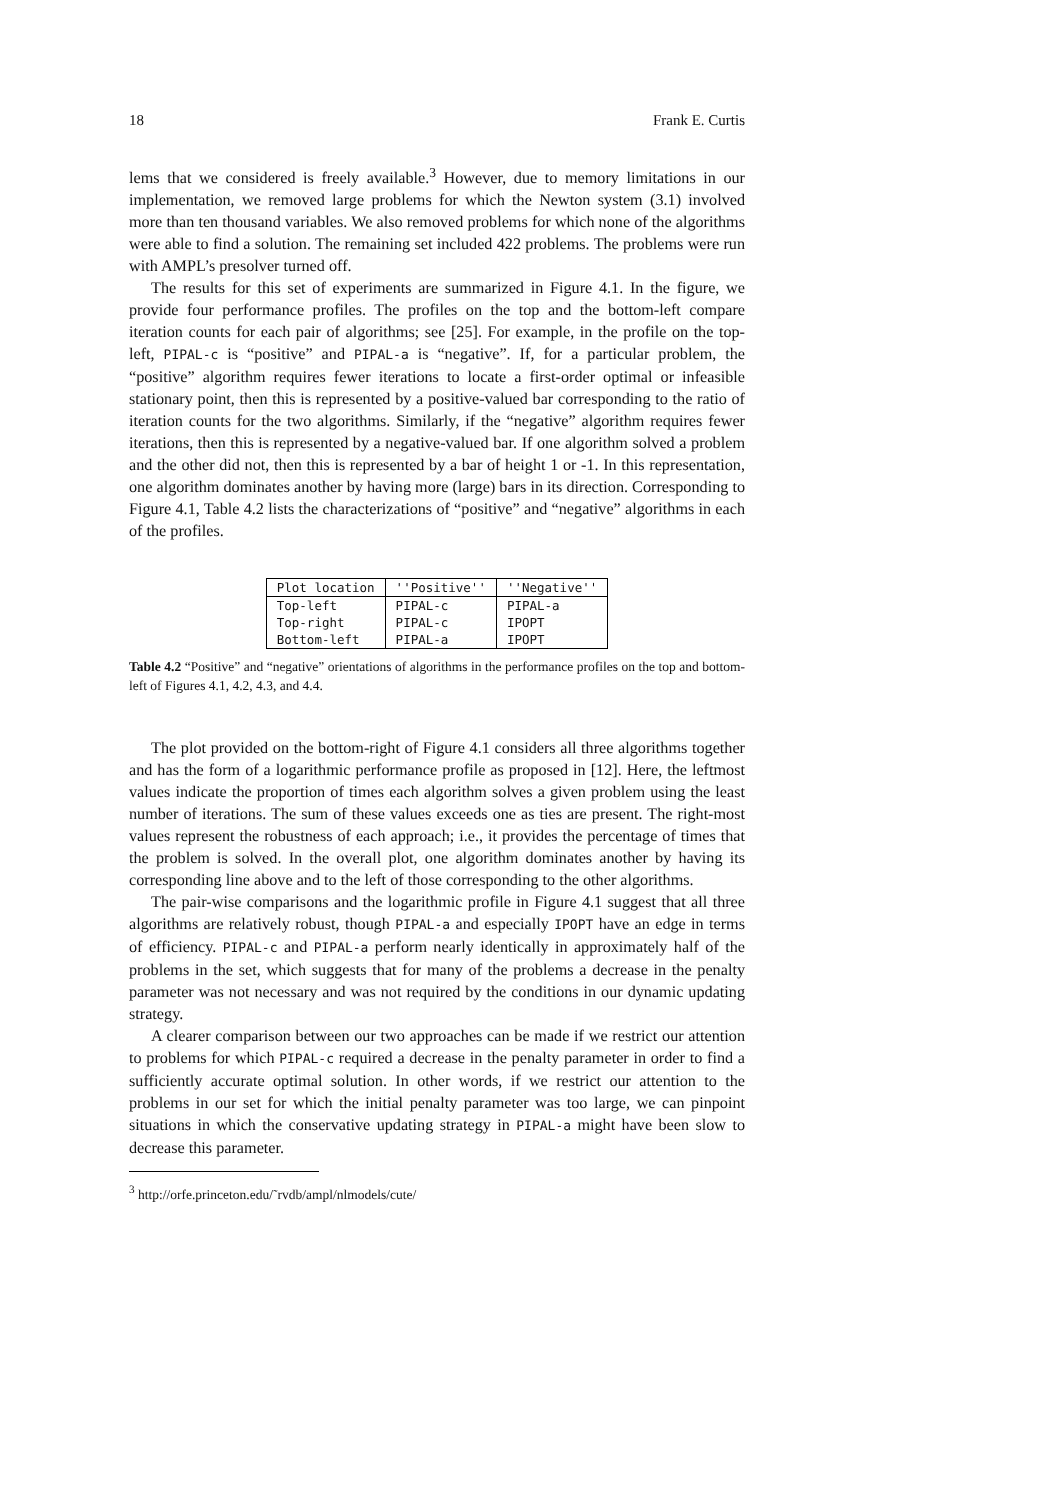18 Frank E. Curtis
lems that we considered is freely available.<sup>3</sup> However, due to memory limitations in our implementation, we removed large problems for which the Newton system (3.1) involved more than ten thousand variables. We also removed problems for which none of the algorithms were able to find a solution. The remaining set included 422 problems. The problems were run with AMPL’s presolver turned off.
The results for this set of experiments are summarized in Figure 4.1. In the figure, we provide four performance profiles. The profiles on the top and the bottom-left compare iteration counts for each pair of algorithms; see [25]. For example, in the profile on the top-left, PIPAL-c is “positive” and PIPAL-a is “negative”. If, for a particular problem, the “positive” algorithm requires fewer iterations to locate a first-order optimal or infeasible stationary point, then this is represented by a positive-valued bar corresponding to the ratio of iteration counts for the two algorithms. Similarly, if the “negative” algorithm requires fewer iterations, then this is represented by a negative-valued bar. If one algorithm solved a problem and the other did not, then this is represented by a bar of height 1 or -1. In this representation, one algorithm dominates another by having more (large) bars in its direction. Corresponding to Figure 4.1, Table 4.2 lists the characterizations of “positive” and “negative” algorithms in each of the profiles.
| Plot location | ''Positive'' | ''Negative'' |
| --- | --- | --- |
| Top-left | PIPAL-c | PIPAL-a |
| Top-right | PIPAL-c | IPOPT |
| Bottom-left | PIPAL-a | IPOPT |
Table 4.2 “Positive” and “negative” orientations of algorithms in the performance profiles on the top and bottom-left of Figures 4.1, 4.2, 4.3, and 4.4.
The plot provided on the bottom-right of Figure 4.1 considers all three algorithms together and has the form of a logarithmic performance profile as proposed in [12]. Here, the leftmost values indicate the proportion of times each algorithm solves a given problem using the least number of iterations. The sum of these values exceeds one as ties are present. The right-most values represent the robustness of each approach; i.e., it provides the percentage of times that the problem is solved. In the overall plot, one algorithm dominates another by having its corresponding line above and to the left of those corresponding to the other algorithms.
The pair-wise comparisons and the logarithmic profile in Figure 4.1 suggest that all three algorithms are relatively robust, though PIPAL-a and especially IPOPT have an edge in terms of efficiency. PIPAL-c and PIPAL-a perform nearly identically in approximately half of the problems in the set, which suggests that for many of the problems a decrease in the penalty parameter was not necessary and was not required by the conditions in our dynamic updating strategy.
A clearer comparison between our two approaches can be made if we restrict our attention to problems for which PIPAL-c required a decrease in the penalty parameter in order to find a sufficiently accurate optimal solution. In other words, if we restrict our attention to the problems in our set for which the initial penalty parameter was too large, we can pinpoint situations in which the conservative updating strategy in PIPAL-a might have been slow to decrease this parameter.
<sup>3</sup> http://orfe.princeton.edu/˜rvdb/ampl/nlmodels/cute/